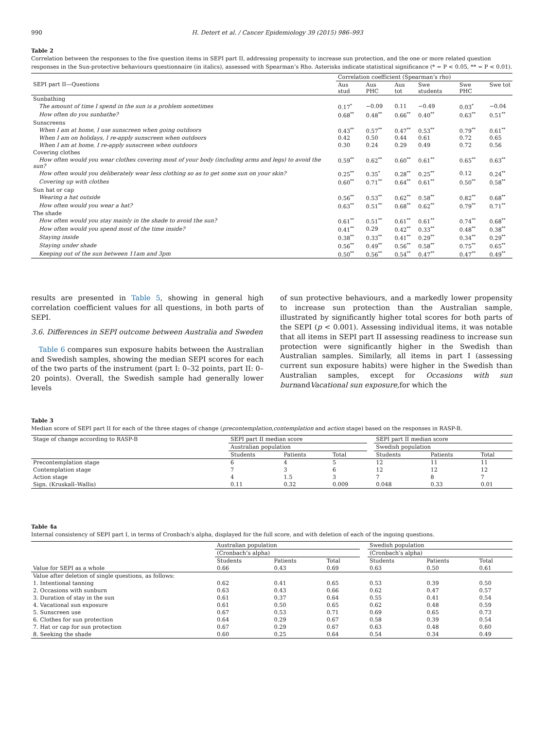990 H. Detert et al. / Cancer Epidemiology 39 (2015) 986–993
Table 2
Correlation between the responses to the five question items in SEPI part II, addressing propensity to increase sun protection, and the one or more related question responses in the Sun-protective behaviours questionnaire (in italics), assessed with Spearman’s Rho. Asterisks indicate statistical significance (* = P < 0.05, ** = P < 0.01).
| SEPI part II—Questions | Correlation coefficient (Spearman’s rho) | | | | | |
| --- | --- | --- | --- | --- | --- | --- |
| | Aus stud | Aus PHC | Aus tot | Swe students | Swe PHC | Swe tot |
| Sunbathing | | | | | | |
| The amount of time I spend in the sun is a problem sometimes | 0.17<sup>*</sup> | −0.09 | 0.11 | −0.49 | 0.03<sup>*</sup> | −0.04 |
| How often do you sunbathe? | 0.68<sup>**</sup> | 0.48<sup>**</sup> | 0.66<sup>**</sup> | 0.40<sup>**</sup> | 0.63<sup>**</sup> | 0.51<sup>**</sup> |
| Sunscreens | | | | | | |
| When I am at home, I use sunscreen when going outdoors | 0.43<sup>**</sup> | 0.57<sup>**</sup> | 0.47<sup>**</sup> | 0.53<sup>**</sup> | 0.79<sup>**</sup> | 0.61<sup>**</sup> |
| When I am on holidays, I re-apply sunscreen when outdoors | 0.42 | 0.50 | 0.44 | 0.61 | 0.72 | 0.65 |
| When I am at home, I re-apply sunscreen when outdoors | 0.30 | 0.24 | 0.29 | 0.49 | 0.72 | 0.56 |
| Covering clothes | | | | | | |
| How often would you wear clothes covering most of your body (including arms and legs) to avoid the sun? | 0.59<sup>**</sup> | 0.62<sup>**</sup> | 0.60<sup>**</sup> | 0.61<sup>**</sup> | 0.65<sup>**</sup> | 0.63<sup>**</sup> |
| How often would you deliberately wear less clothing so as to get some sun on your skin? | 0.25<sup>**</sup> | 0.35<sup>*</sup> | 0.28<sup>**</sup> | 0.25<sup>**</sup> | 0.12 | 0.24<sup>**</sup> |
| Covering up with clothes | 0.60<sup>**</sup> | 0.71<sup>**</sup> | 0.64<sup>**</sup> | 0.61<sup>**</sup> | 0.50<sup>**</sup> | 0.58<sup>**</sup> |
| Sun hat or cap | | | | | | |
| Wearing a hat outside | 0.56<sup>**</sup> | 0.53<sup>**</sup> | 0.62<sup>**</sup> | 0.58<sup>**</sup> | 0.82<sup>**</sup> | 0.68<sup>**</sup> |
| How often would you wear a hat? | 0.63<sup>**</sup> | 0.51<sup>**</sup> | 0.68<sup>**</sup> | 0.62<sup>**</sup> | 0.79<sup>**</sup> | 0.71<sup>**</sup> |
| The shade | | | | | | |
| How often would you stay mainly in the shade to avoid the sun? | 0.61<sup>**</sup> | 0.51<sup>**</sup> | 0.61<sup>**</sup> | 0.61<sup>**</sup> | 0.74<sup>**</sup> | 0.68<sup>**</sup> |
| How often would you spend most of the time inside? | 0.41<sup>**</sup> | 0.29 | 0.42<sup>**</sup> | 0.33<sup>**</sup> | 0.48<sup>**</sup> | 0.38<sup>**</sup> |
| Staying inside | 0.38<sup>**</sup> | 0.33<sup>**</sup> | 0.41<sup>**</sup> | 0.29<sup>**</sup> | 0.34<sup>**</sup> | 0.29<sup>**</sup> |
| Staying under shade | 0.56<sup>**</sup> | 0.49<sup>**</sup> | 0.56<sup>**</sup> | 0.58<sup>**</sup> | 0.75<sup>**</sup> | 0.65<sup>**</sup> |
| Keeping out of the sun between 11am and 3pm | 0.50<sup>**</sup> | 0.56<sup>**</sup> | 0.54<sup>**</sup> | 0.47<sup>**</sup> | 0.47<sup>**</sup> | 0.49<sup>**</sup> |
results are presented in Table 5, showing in general high correlation coefficient values for all questions, in both parts of SEPI.
3.6. Differences in SEPI outcome between Australia and Sweden
Table 6 compares sun exposure habits between the Australian and Swedish samples, showing the median SEPI scores for each of the two parts of the instrument (part I: 0–32 points, part II: 0–20 points). Overall, the Swedish sample had generally lower levels
of sun protective behaviours, and a markedly lower propensity to increase sun protection than the Australian sample, illustrated by significantly higher total scores for both parts of the SEPI (p < 0.001). Assessing individual items, it was notable that all items in SEPI part II assessing readiness to increase sun protection were significantly higher in the Swedish than Australian samples. Similarly, all items in part I (assessing current sun exposure habits) were higher in the Swedish than Australian samples, except for Occasions with sun burnandVacational sun exposure, for which the
Table 3
Median score of SEPI part II for each of the three stages of change (precontemplation,contemplation and action stage) based on the responses in RASP-B.
| Stage of change according to RASP-B | SEPI part II median score | | | | SEPI part II median score | | |
| --- | --- | --- | --- | --- | --- | --- | --- |
| | Australian population | | | | Swedish population | | |
| | Students | Patients | Total | | Students | Patients | Total |
| Precontemplation stage | 6 | 4 | 5 | | 12 | 11 | 11 |
| Contemplation stage | 7 | 3 | 6 | | 12 | 12 | 12 |
| Action stage | 4 | 1.5 | 3 | | 7 | 8 | 7 |
| Sign. (Kruskall–Wallis) | 0.11 | 0.32 | 0.009 | | 0.048 | 0.33 | 0.01 |
Table 4a
Internal consistency of SEPI part I, in terms of Cronbach's alpha, displayed for the full score, and with deletion of each of the ingoing questions.
| | Australian population | | | | Swedish population | | |
| --- | --- | --- | --- | --- | --- | --- | --- |
| | (Cronbach’s alpha) | | | | (Cronbach’s alpha) | | |
| | Students | Patients | Total | | Students | Patients | Total |
| Value for SEPI as a whole | 0.66 | 0.43 | 0.69 | | 0.63 | 0.50 | 0.61 |
| Value after deletion of single questions, as follows: | | | | | | | |
| 1. Intentional tanning | 0.62 | 0.41 | 0.65 | | 0.53 | 0.39 | 0.50 |
| 2. Occasions with sunburn | 0.63 | 0.43 | 0.66 | | 0.62 | 0.47 | 0.57 |
| 3. Duration of stay in the sun | 0.61 | 0.37 | 0.64 | | 0.55 | 0.41 | 0.54 |
| 4. Vacational sun exposure | 0.61 | 0.50 | 0.65 | | 0.62 | 0.48 | 0.59 |
| 5. Sunscreen use | 0.67 | 0.53 | 0.71 | | 0.69 | 0.65 | 0.73 |
| 6. Clothes for sun protection | 0.64 | 0.29 | 0.67 | | 0.58 | 0.39 | 0.54 |
| 7. Hat or cap for sun protection | 0.67 | 0.29 | 0.67 | | 0.63 | 0.48 | 0.60 |
| 8. Seeking the shade | 0.60 | 0.25 | 0.64 | | 0.54 | 0.34 | 0.49 |